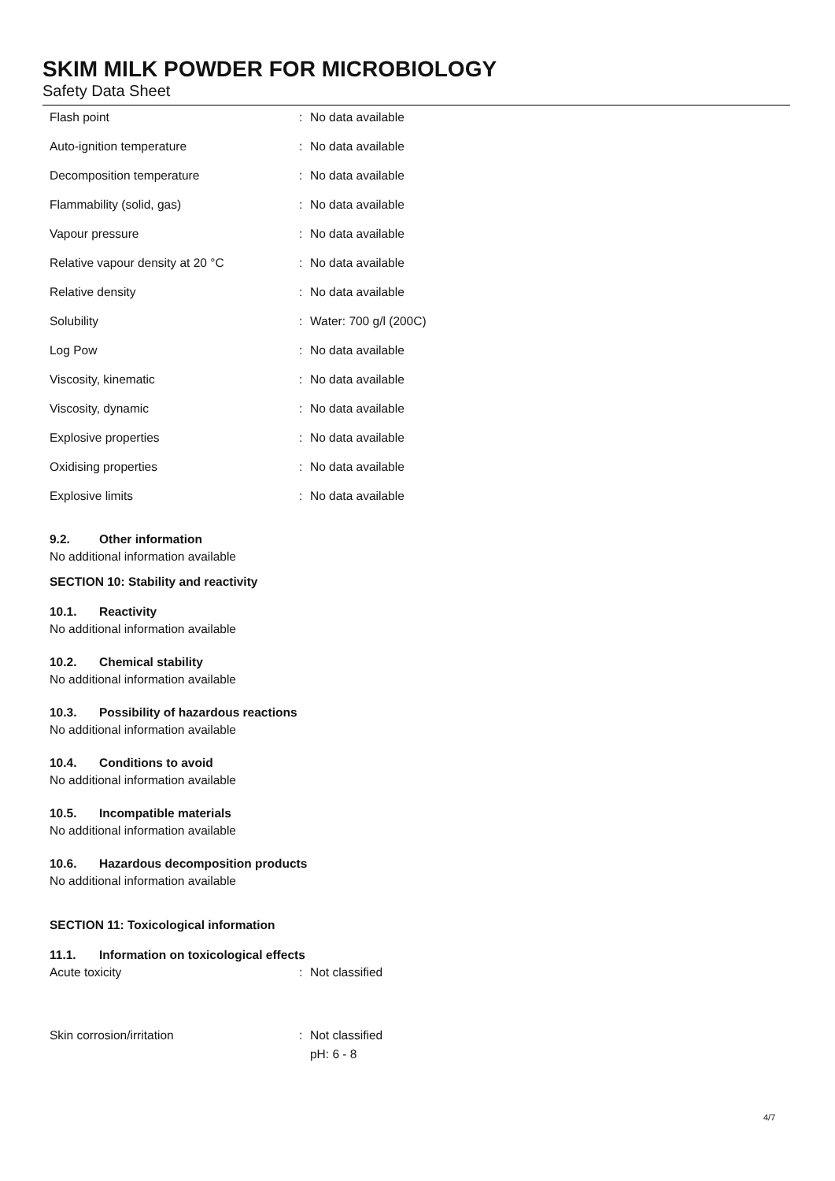SKIM MILK POWDER FOR MICROBIOLOGY
Safety Data Sheet
Flash point : No data available
Auto-ignition temperature : No data available
Decomposition temperature : No data available
Flammability (solid, gas) : No data available
Vapour pressure : No data available
Relative vapour density at 20 °C : No data available
Relative density : No data available
Solubility : Water: 700 g/l (200C)
Log Pow : No data available
Viscosity, kinematic : No data available
Viscosity, dynamic : No data available
Explosive properties : No data available
Oxidising properties : No data available
Explosive limits : No data available
9.2. Other information
No additional information available
SECTION 10: Stability and reactivity
10.1. Reactivity
No additional information available
10.2. Chemical stability
No additional information available
10.3. Possibility of hazardous reactions
No additional information available
10.4. Conditions to avoid
No additional information available
10.5. Incompatible materials
No additional information available
10.6. Hazardous decomposition products
No additional information available
SECTION 11: Toxicological information
11.1. Information on toxicological effects
Acute toxicity : Not classified
Skin corrosion/irritation : Not classified
pH: 6 - 8
4/7